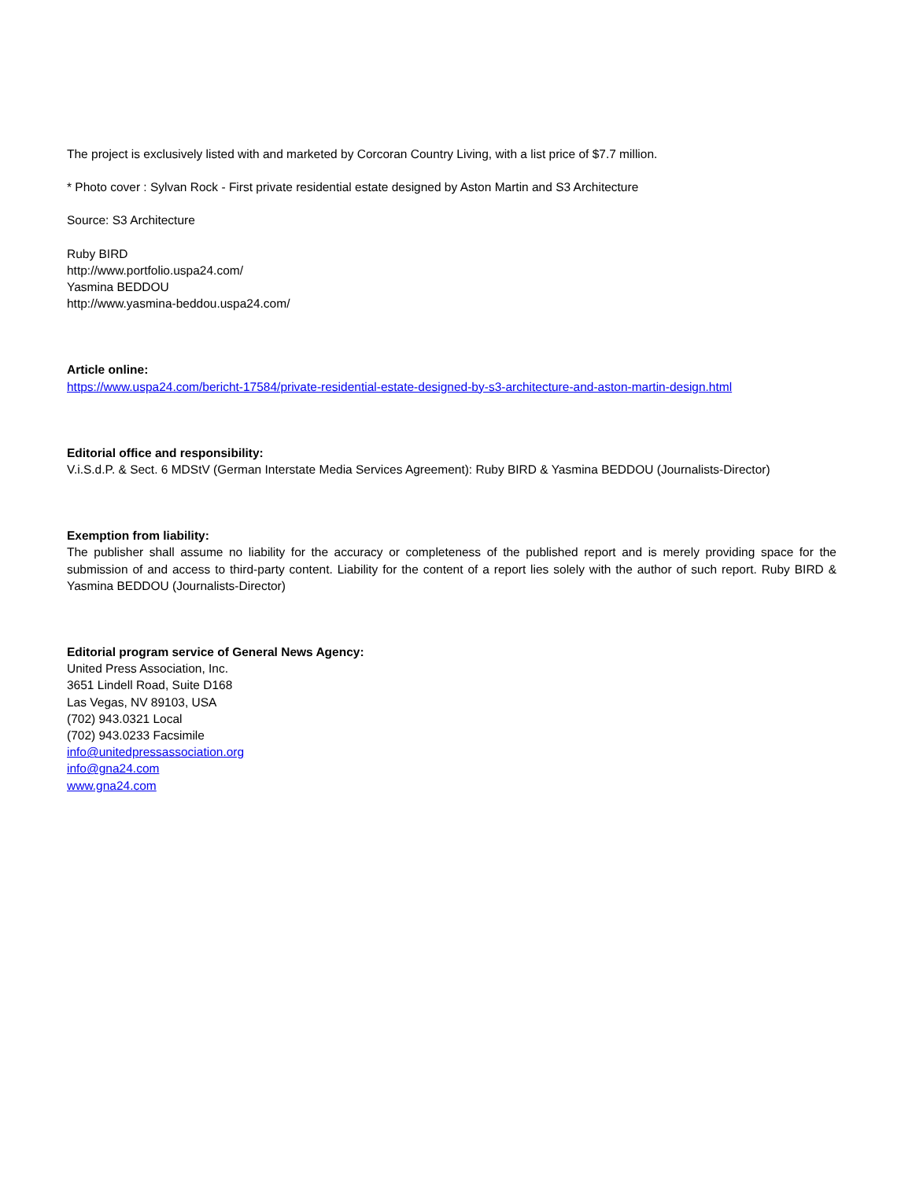The project is exclusively listed with and marketed by Corcoran Country Living, with a list price of $7.7 million.
* Photo cover : Sylvan Rock - First private residential estate designed by Aston Martin and S3 Architecture
Source: S3 Architecture
Ruby BIRD
http://www.portfolio.uspa24.com/
Yasmina BEDDOU
http://www.yasmina-beddou.uspa24.com/
Article online:
https://www.uspa24.com/bericht-17584/private-residential-estate-designed-by-s3-architecture-and-aston-martin-design.html
Editorial office and responsibility:
V.i.S.d.P. & Sect. 6 MDStV (German Interstate Media Services Agreement): Ruby BIRD & Yasmina BEDDOU (Journalists-Director)
Exemption from liability:
The publisher shall assume no liability for the accuracy or completeness of the published report and is merely providing space for the submission of and access to third-party content. Liability for the content of a report lies solely with the author of such report. Ruby BIRD & Yasmina BEDDOU (Journalists-Director)
Editorial program service of General News Agency:
United Press Association, Inc.
3651 Lindell Road, Suite D168
Las Vegas, NV 89103, USA
(702) 943.0321 Local
(702) 943.0233 Facsimile
info@unitedpressassociation.org
info@gna24.com
www.gna24.com